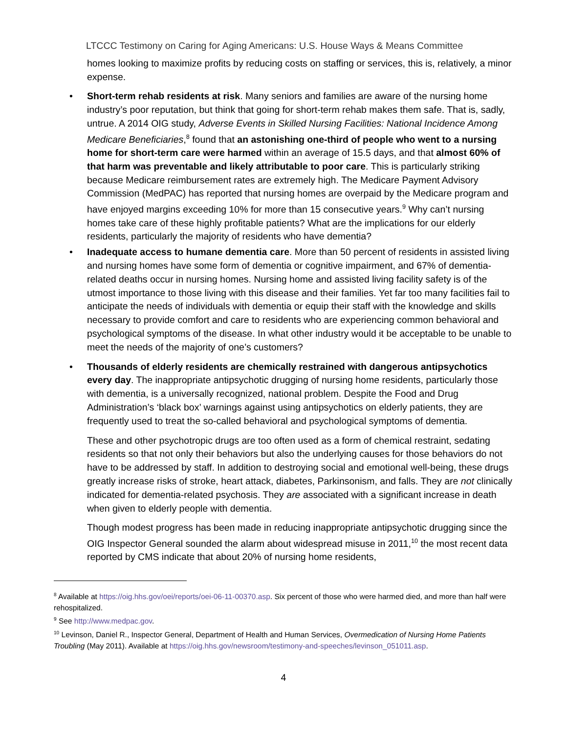LTCCC Testimony on Caring for Aging Americans: U.S. House Ways & Means Committee
homes looking to maximize profits by reducing costs on staffing or services, this is, relatively, a minor expense.
• Short-term rehab residents at risk. Many seniors and families are aware of the nursing home industry’s poor reputation, but think that going for short-term rehab makes them safe. That is, sadly, untrue. A 2014 OIG study, Adverse Events in Skilled Nursing Facilities: National Incidence Among Medicare Beneficiaries,<sup>8</sup> found that an astonishing one-third of people who went to a nursing home for short-term care were harmed within an average of 15.5 days, and that almost 60% of that harm was preventable and likely attributable to poor care. This is particularly striking because Medicare reimbursement rates are extremely high. The Medicare Payment Advisory Commission (MedPAC) has reported that nursing homes are overpaid by the Medicare program and have enjoyed margins exceeding 10% for more than 15 consecutive years.<sup>9</sup> Why can’t nursing homes take care of these highly profitable patients? What are the implications for our elderly residents, particularly the majority of residents who have dementia?
• Inadequate access to humane dementia care. More than 50 percent of residents in assisted living and nursing homes have some form of dementia or cognitive impairment, and 67% of dementia-related deaths occur in nursing homes. Nursing home and assisted living facility safety is of the utmost importance to those living with this disease and their families. Yet far too many facilities fail to anticipate the needs of individuals with dementia or equip their staff with the knowledge and skills necessary to provide comfort and care to residents who are experiencing common behavioral and psychological symptoms of the disease. In what other industry would it be acceptable to be unable to meet the needs of the majority of one’s customers?
• Thousands of elderly residents are chemically restrained with dangerous antipsychotics every day. The inappropriate antipsychotic drugging of nursing home residents, particularly those with dementia, is a universally recognized, national problem. Despite the Food and Drug Administration’s ‘black box’ warnings against using antipsychotics on elderly patients, they are frequently used to treat the so-called behavioral and psychological symptoms of dementia.
These and other psychotropic drugs are too often used as a form of chemical restraint, sedating residents so that not only their behaviors but also the underlying causes for those behaviors do not have to be addressed by staff. In addition to destroying social and emotional well-being, these drugs greatly increase risks of stroke, heart attack, diabetes, Parkinsonism, and falls. They are not clinically indicated for dementia-related psychosis. They are associated with a significant increase in death when given to elderly people with dementia.
Though modest progress has been made in reducing inappropriate antipsychotic drugging since the OIG Inspector General sounded the alarm about widespread misuse in 2011,<sup>10</sup> the most recent data reported by CMS indicate that about 20% of nursing home residents,
<sup>8</sup> Available at https://oig.hhs.gov/oei/reports/oei-06-11-00370.asp. Six percent of those who were harmed died, and more than half were rehospitalized.
<sup>9</sup> See http://www.medpac.gov.
<sup>10</sup> Levinson, Daniel R., Inspector General, Department of Health and Human Services, Overmedication of Nursing Home Patients Troubling (May 2011). Available at https://oig.hhs.gov/newsroom/testimony-and-speeches/levinson_051011.asp.
4